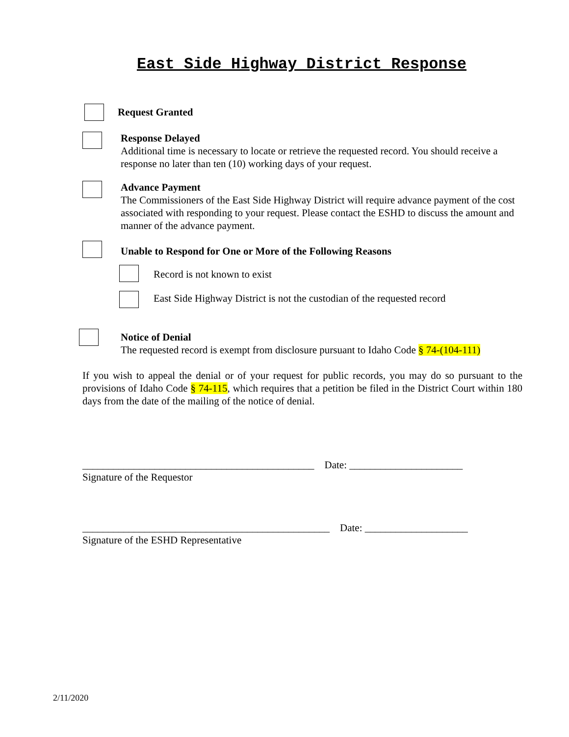East Side Highway District Response
Request Granted
Response Delayed
Additional time is necessary to locate or retrieve the requested record. You should receive a response no later than ten (10) working days of your request.
Advance Payment
The Commissioners of the East Side Highway District will require advance payment of the cost associated with responding to your request. Please contact the ESHD to discuss the amount and manner of the advance payment.
Unable to Respond for One or More of the Following Reasons
Record is not known to exist
East Side Highway District is not the custodian of the requested record
Notice of Denial
The requested record is exempt from disclosure pursuant to Idaho Code § 74-(104-111)
If you wish to appeal the denial or of your request for public records, you may do so pursuant to the provisions of Idaho Code § 74-115, which requires that a petition be filed in the District Court within 180 days from the date of the mailing of the notice of denial.
_____________________________________________ Date: ______________________
Signature of the Requestor
________________________________________________ Date: ____________________
Signature of the ESHD Representative
2/11/2020